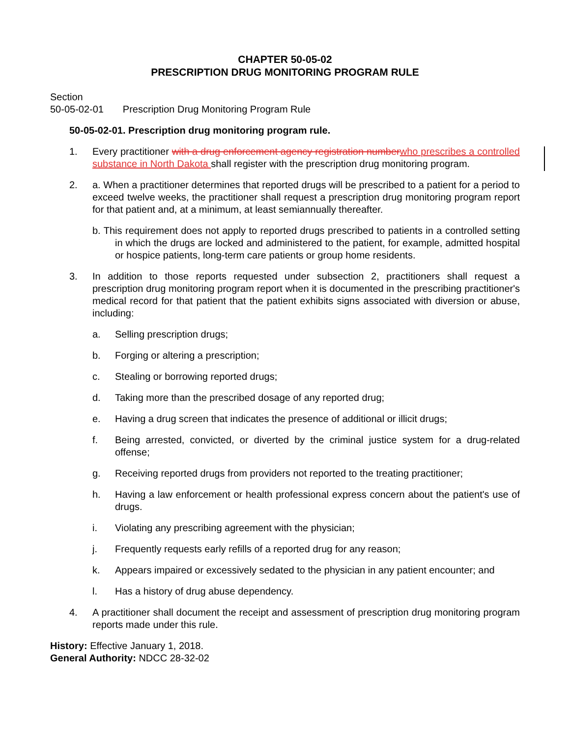CHAPTER 50-05-02
PRESCRIPTION DRUG MONITORING PROGRAM RULE
Section
50-05-02-01 Prescription Drug Monitoring Program Rule
50-05-02-01. Prescription drug monitoring program rule.
1. Every practitioner with a drug enforcement agency registration number who prescribes a controlled substance in North Dakota shall register with the prescription drug monitoring program.
2. a. When a practitioner determines that reported drugs will be prescribed to a patient for a period to exceed twelve weeks, the practitioner shall request a prescription drug monitoring program report for that patient and, at a minimum, at least semiannually thereafter.
b. This requirement does not apply to reported drugs prescribed to patients in a controlled setting in which the drugs are locked and administered to the patient, for example, admitted hospital or hospice patients, long-term care patients or group home residents.
3. In addition to those reports requested under subsection 2, practitioners shall request a prescription drug monitoring program report when it is documented in the prescribing practitioner's medical record for that patient that the patient exhibits signs associated with diversion or abuse, including:
a. Selling prescription drugs;
b. Forging or altering a prescription;
c. Stealing or borrowing reported drugs;
d. Taking more than the prescribed dosage of any reported drug;
e. Having a drug screen that indicates the presence of additional or illicit drugs;
f. Being arrested, convicted, or diverted by the criminal justice system for a drug-related offense;
g. Receiving reported drugs from providers not reported to the treating practitioner;
h. Having a law enforcement or health professional express concern about the patient's use of drugs.
i. Violating any prescribing agreement with the physician;
j. Frequently requests early refills of a reported drug for any reason;
k. Appears impaired or excessively sedated to the physician in any patient encounter; and
l. Has a history of drug abuse dependency.
4. A practitioner shall document the receipt and assessment of prescription drug monitoring program reports made under this rule.
History: Effective January 1, 2018.
General Authority: NDCC 28-32-02